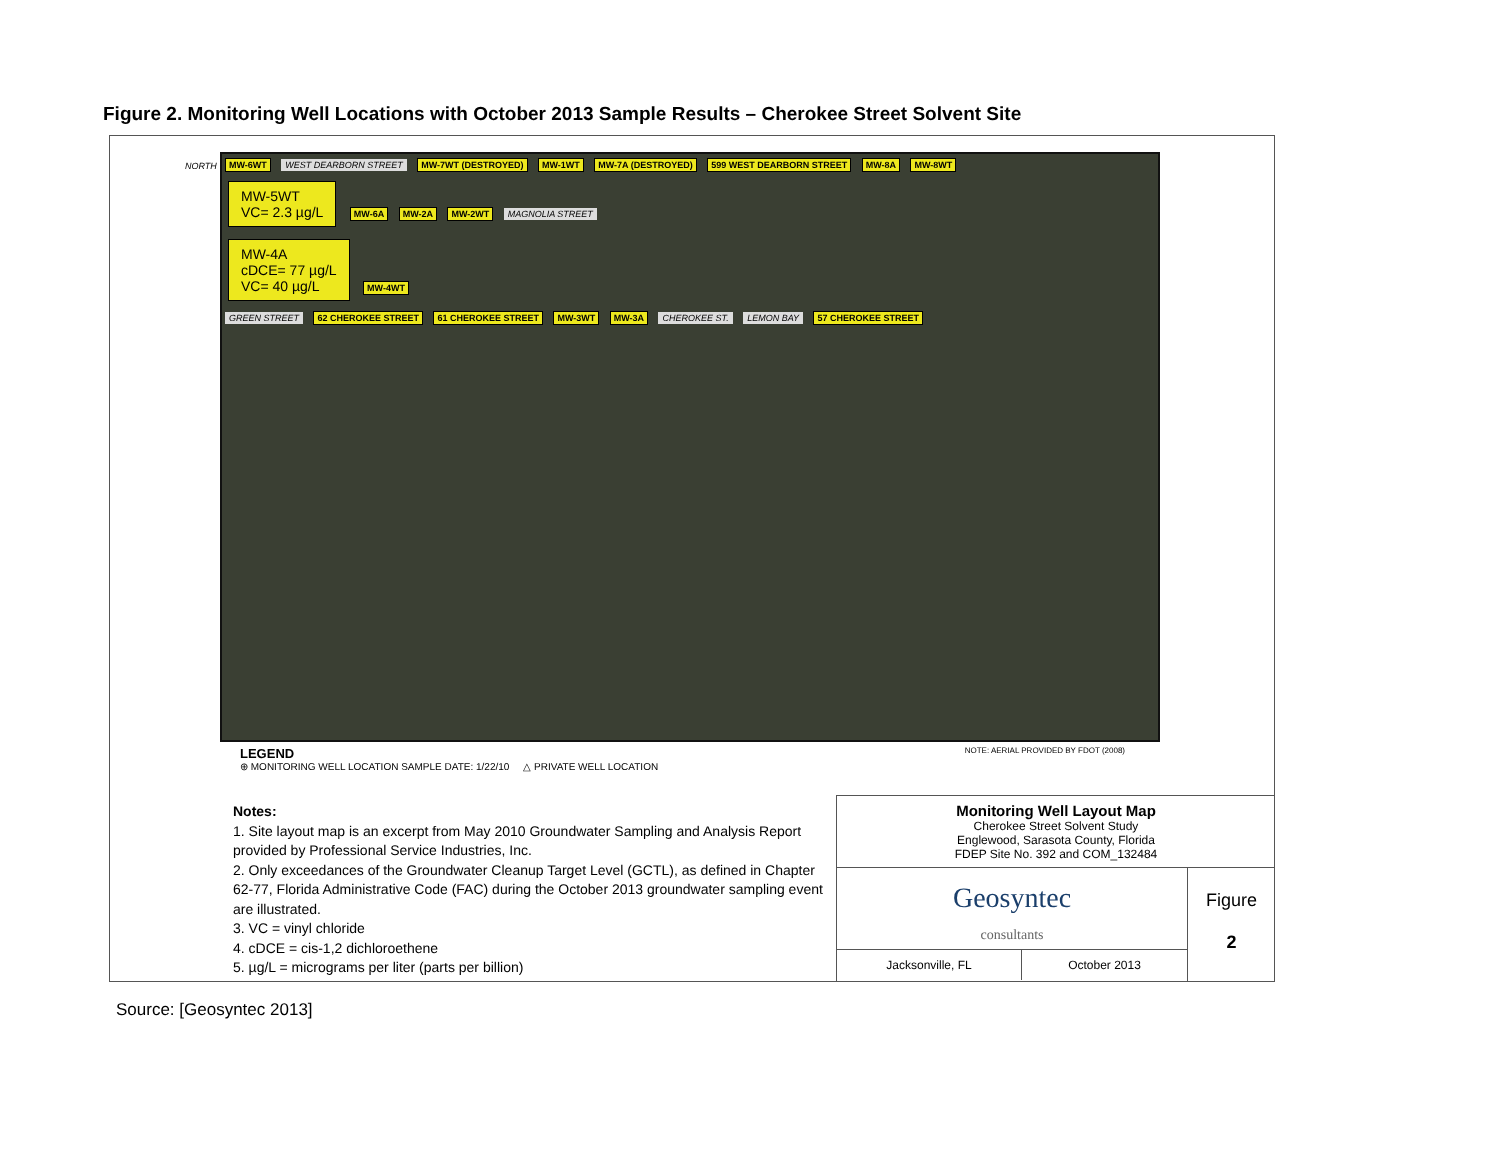Figure 2. Monitoring Well Locations with October 2013 Sample Results – Cherokee Street Solvent Site
NORTH
MW-6WT WEST DEARBORN STREET MW-7WT (DESTROYED) MW-1WT MW-7A (DESTROYED) 599 WEST DEARBORN STREET MW-8A MW-8WT
MW-5WT
VC= 2.3 µg/L MW-6A MW-2A MW-2WT MAGNOLIA STREET
MW-4A
cDCE= 77 µg/L
VC= 40 µg/L MW-4WT
GREEN STREET 62 CHEROKEE STREET 61 CHEROKEE STREET MW-3WT MW-3A CHEROKEE ST. LEMON BAY 57 CHEROKEE STREET
LEGEND NOTE: AERIAL PROVIDED BY FDOT (2008)
⊕ MONITORING WELL LOCATION SAMPLE DATE: 1/22/10 △ PRIVATE WELL LOCATION
Notes:
1. Site layout map is an excerpt from May 2010 Groundwater Sampling and Analysis Report provided by Professional Service Industries, Inc.
2. Only exceedances of the Groundwater Cleanup Target Level (GCTL), as defined in Chapter 62-77, Florida Administrative Code (FAC) during the October 2013 groundwater sampling event are illustrated.
3. VC = vinyl chloride
4. cDCE = cis-1,2 dichloroethene
5. µg/L = micrograms per liter (parts per billion)
Monitoring Well Layout Map
Cherokee Street Solvent Study
Englewood, Sarasota County, Florida
FDEP Site No. 392 and COM_132484
Geosyntec
consultants
Jacksonville, FL
October 2013
Figure
2
Source: [Geosyntec 2013]